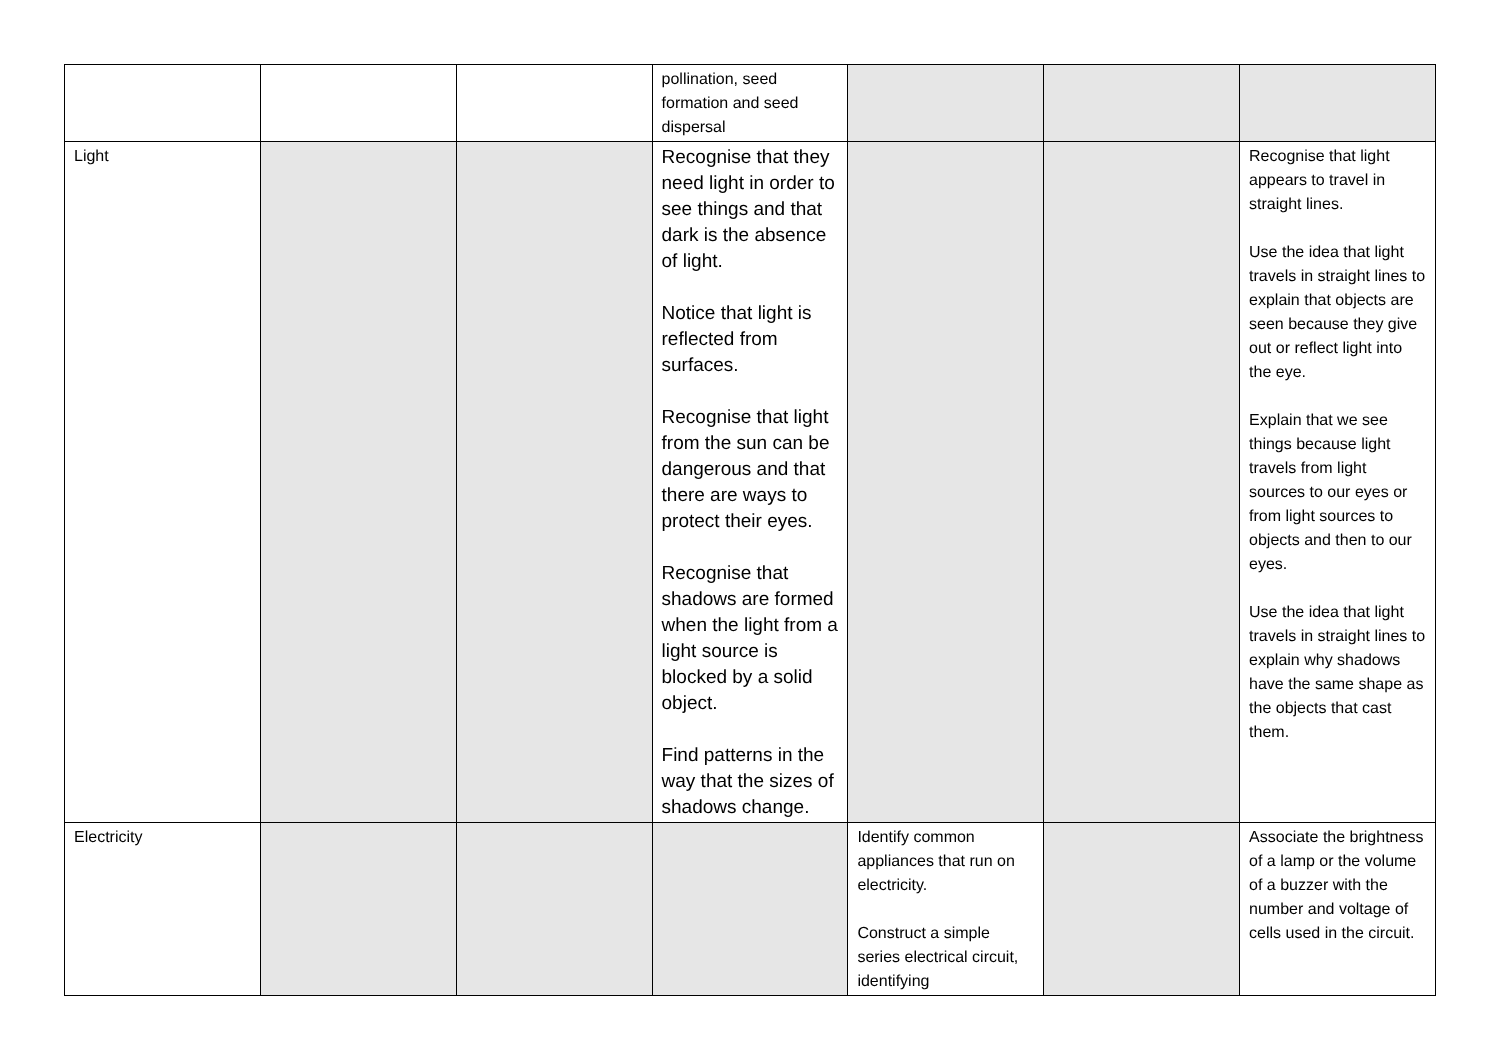| | | | pollination, seed formation and seed dispersal | | | |
| Light | | | Recognise that they need light in order to see things and that dark is the absence of light. Notice that light is reflected from surfaces. Recognise that light from the sun can be dangerous and that there are ways to protect their eyes. Recognise that shadows are formed when the light from a light source is blocked by a solid object. Find patterns in the way that the sizes of shadows change. | | | Recognise that light appears to travel in straight lines. Use the idea that light travels in straight lines to explain that objects are seen because they give out or reflect light into the eye. Explain that we see things because light travels from light sources to our eyes or from light sources to objects and then to our eyes. Use the idea that light travels in straight lines to explain why shadows have the same shape as the objects that cast them. |
| Electricity | | | | Identify common appliances that run on electricity. Construct a simple series electrical circuit, identifying | | Associate the brightness of a lamp or the volume of a buzzer with the number and voltage of cells used in the circuit. |